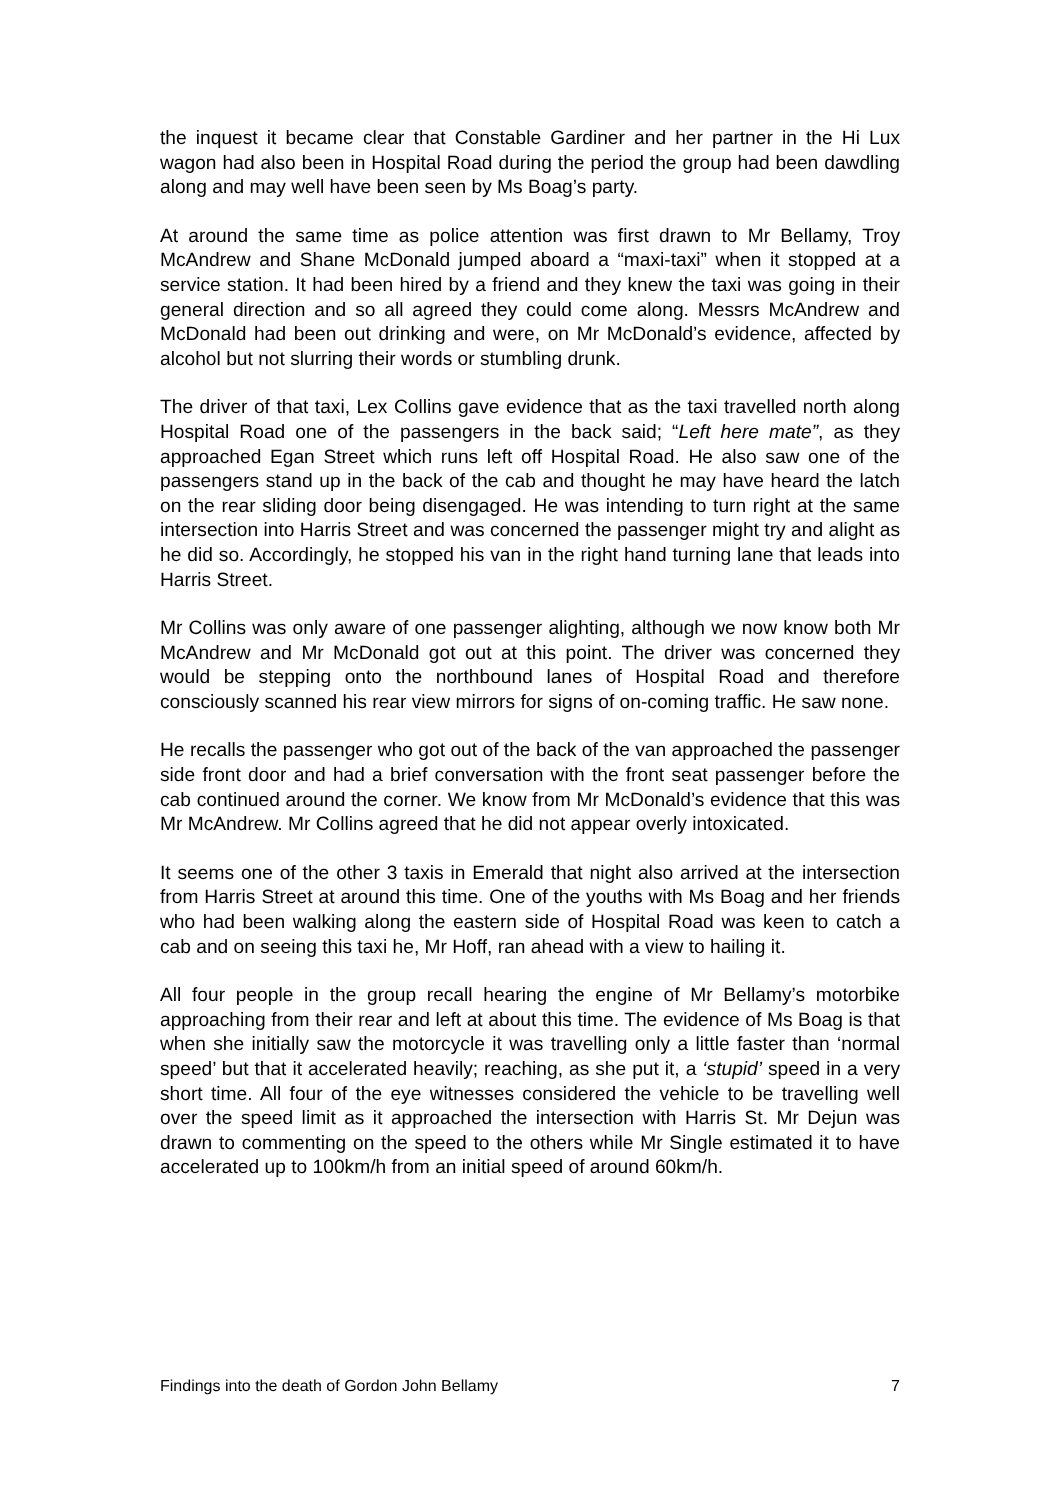the inquest it became clear that Constable Gardiner and her partner in the Hi Lux wagon had also been in Hospital Road during the period the group had been dawdling along and may well have been seen by Ms Boag’s party.
At around the same time as police attention was first drawn to Mr Bellamy, Troy McAndrew and Shane McDonald jumped aboard a “maxi-taxi” when it stopped at a service station. It had been hired by a friend and they knew the taxi was going in their general direction and so all agreed they could come along. Messrs McAndrew and McDonald had been out drinking and were, on Mr McDonald’s evidence, affected by alcohol but not slurring their words or stumbling drunk.
The driver of that taxi, Lex Collins gave evidence that as the taxi travelled north along Hospital Road one of the passengers in the back said; “Left here mate”, as they approached Egan Street which runs left off Hospital Road. He also saw one of the passengers stand up in the back of the cab and thought he may have heard the latch on the rear sliding door being disengaged. He was intending to turn right at the same intersection into Harris Street and was concerned the passenger might try and alight as he did so. Accordingly, he stopped his van in the right hand turning lane that leads into Harris Street.
Mr Collins was only aware of one passenger alighting, although we now know both Mr McAndrew and Mr McDonald got out at this point. The driver was concerned they would be stepping onto the northbound lanes of Hospital Road and therefore consciously scanned his rear view mirrors for signs of on-coming traffic. He saw none.
He recalls the passenger who got out of the back of the van approached the passenger side front door and had a brief conversation with the front seat passenger before the cab continued around the corner. We know from Mr McDonald’s evidence that this was Mr McAndrew. Mr Collins agreed that he did not appear overly intoxicated.
It seems one of the other 3 taxis in Emerald that night also arrived at the intersection from Harris Street at around this time. One of the youths with Ms Boag and her friends who had been walking along the eastern side of Hospital Road was keen to catch a cab and on seeing this taxi he, Mr Hoff, ran ahead with a view to hailing it.
All four people in the group recall hearing the engine of Mr Bellamy’s motorbike approaching from their rear and left at about this time. The evidence of Ms Boag is that when she initially saw the motorcycle it was travelling only a little faster than ‘normal speed’ but that it accelerated heavily; reaching, as she put it, a ‘stupid’ speed in a very short time. All four of the eye witnesses considered the vehicle to be travelling well over the speed limit as it approached the intersection with Harris St. Mr Dejun was drawn to commenting on the speed to the others while Mr Single estimated it to have accelerated up to 100km/h from an initial speed of around 60km/h.
Findings into the death of Gordon John Bellamy 7